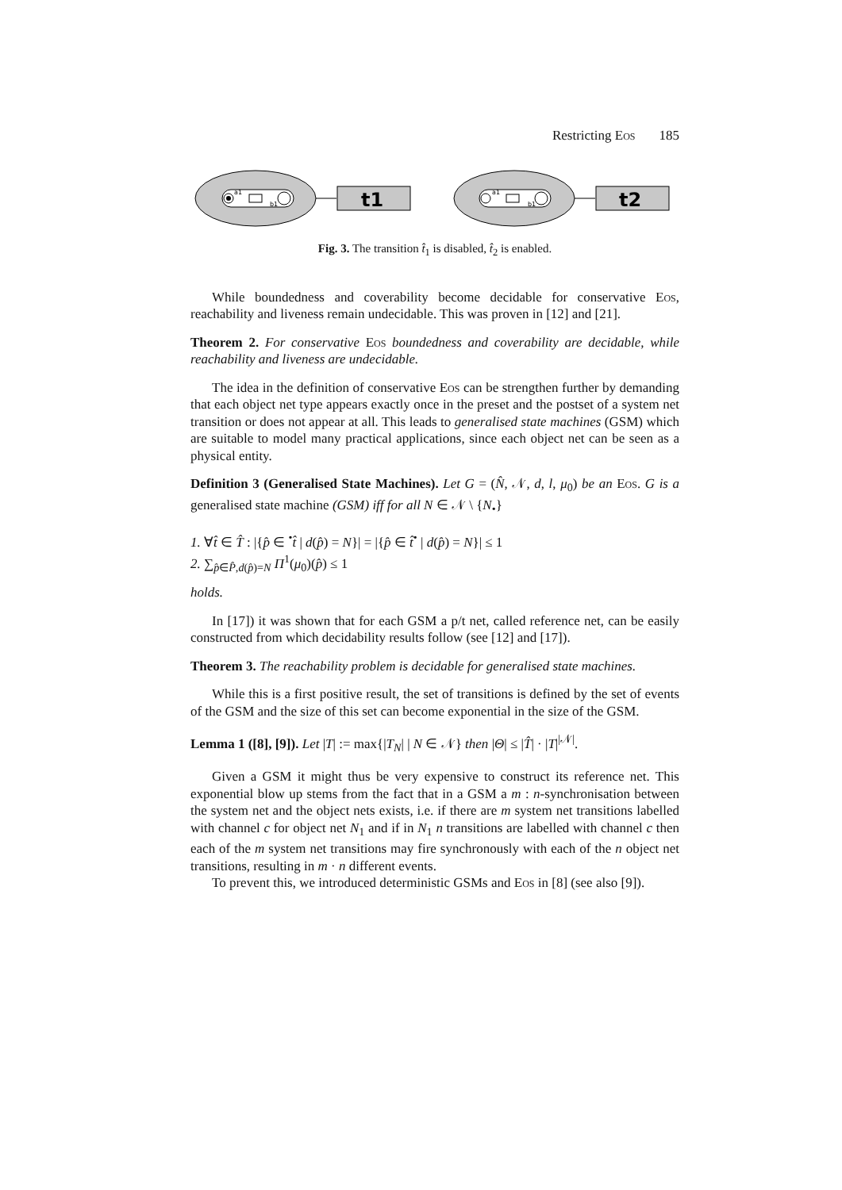Restricting Eos 185
a1
b1
t1
a1
b1
t2
Fig. 3. The transition t̂<sub>1</sub> is disabled, t̂<sub>2</sub> is enabled.
While boundedness and coverability become decidable for conservative Eos, reachability and liveness remain undecidable. This was proven in [12] and [21].
Theorem 2. For conservative Eos boundedness and coverability are decidable, while reachability and liveness are undecidable.
The idea in the definition of conservative Eos can be strengthen further by demanding that each object net type appears exactly once in the preset and the postset of a system net transition or does not appear at all. This leads to generalised state machines (GSM) which are suitable to model many practical applications, since each object net can be seen as a physical entity.
Definition 3 (Generalised State Machines). Let G = (N̂, 𝒩, d, l, μ<sub>0</sub>) be an Eos. G is a generalised state machine (GSM) iff for all N ∈ 𝒩 \ {N<sub>•</sub>}
1. ∀t̂ ∈ T̂ : |{p̂ ∈ <sup>•</sup>t̂ | d(p̂) = N}| = |{p̂ ∈ t̂<sup>•</sup> | d(p̂) = N}| ≤ 1
2. ∑<sub>p̂∈P̂,d(p̂)=N</sub> Π<sup>1</sup>(μ<sub>0</sub>)(p̂) ≤ 1
holds.
In [17]) it was shown that for each GSM a p/t net, called reference net, can be easily constructed from which decidability results follow (see [12] and [17]).
Theorem 3. The reachability problem is decidable for generalised state machines.
While this is a first positive result, the set of transitions is defined by the set of events of the GSM and the size of this set can become exponential in the size of the GSM.
Lemma 1 ([8], [9]). Let |T| := max{|T<sub>N</sub>| | N ∈ 𝒩} then |Θ| ≤ |T̂| · |T|<sup>|𝒩|</sup>.
Given a GSM it might thus be very expensive to construct its reference net. This exponential blow up stems from the fact that in a GSM a m : n-synchronisation between the system net and the object nets exists, i.e. if there are m system net transitions labelled with channel c for object net N<sub>1</sub> and if in N<sub>1</sub> n transitions are labelled with channel c then each of the m system net transitions may fire synchronously with each of the n object net transitions, resulting in m · n different events.
To prevent this, we introduced deterministic GSMs and Eos in [8] (see also [9]).